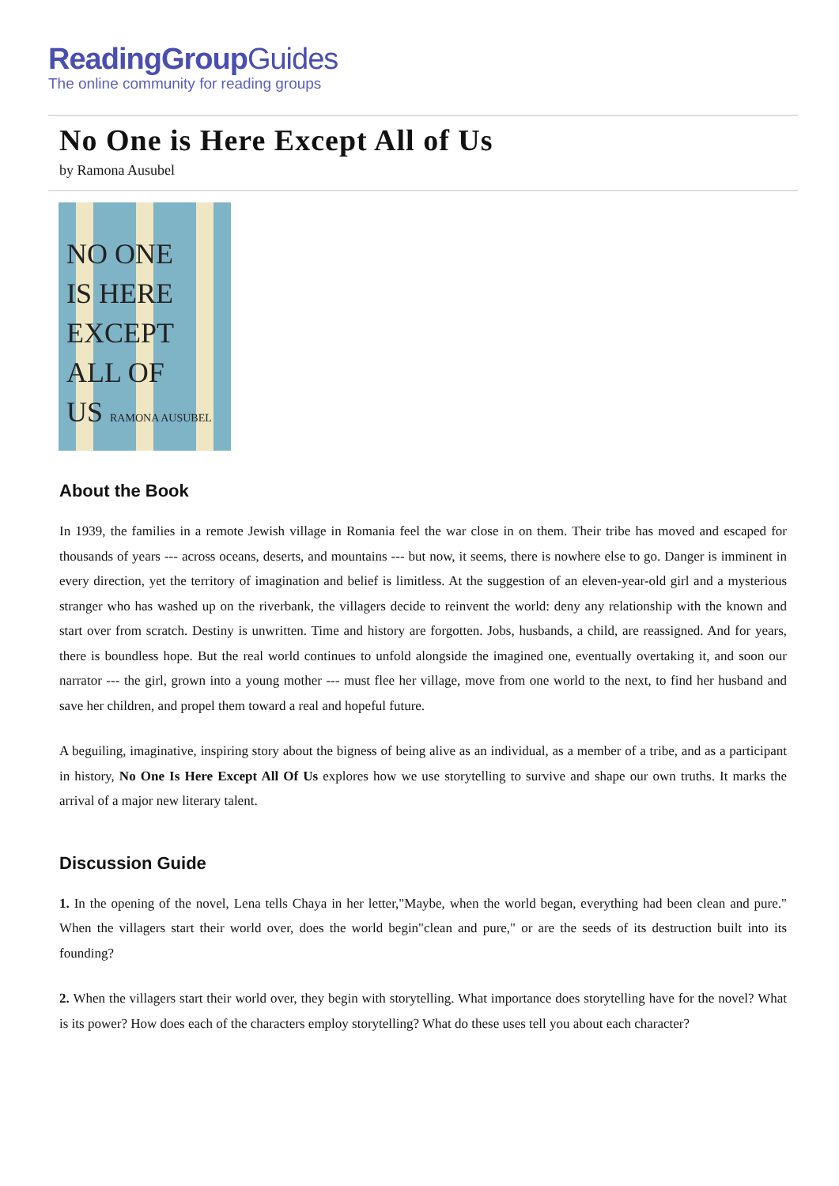ReadingGroupGuides
The online community for reading groups
No One is Here Except All of Us
by Ramona Ausubel
NO ONE
IS HERE
EXCEPT
ALL OF
US RAMONA AUSUBEL
About the Book
In 1939, the families in a remote Jewish village in Romania feel the war close in on them. Their tribe has moved and escaped for thousands of years --- across oceans, deserts, and mountains --- but now, it seems, there is nowhere else to go. Danger is imminent in every direction, yet the territory of imagination and belief is limitless. At the suggestion of an eleven-year-old girl and a mysterious stranger who has washed up on the riverbank, the villagers decide to reinvent the world: deny any relationship with the known and start over from scratch. Destiny is unwritten. Time and history are forgotten. Jobs, husbands, a child, are reassigned. And for years, there is boundless hope. But the real world continues to unfold alongside the imagined one, eventually overtaking it, and soon our narrator --- the girl, grown into a young mother --- must flee her village, move from one world to the next, to find her husband and save her children, and propel them toward a real and hopeful future.
A beguiling, imaginative, inspiring story about the bigness of being alive as an individual, as a member of a tribe, and as a participant in history, No One Is Here Except All Of Us explores how we use storytelling to survive and shape our own truths. It marks the arrival of a major new literary talent.
Discussion Guide
1. In the opening of the novel, Lena tells Chaya in her letter,"Maybe, when the world began, everything had been clean and pure." When the villagers start their world over, does the world begin"clean and pure," or are the seeds of its destruction built into its founding?
2. When the villagers start their world over, they begin with storytelling. What importance does storytelling have for the novel? What is its power? How does each of the characters employ storytelling? What do these uses tell you about each character?